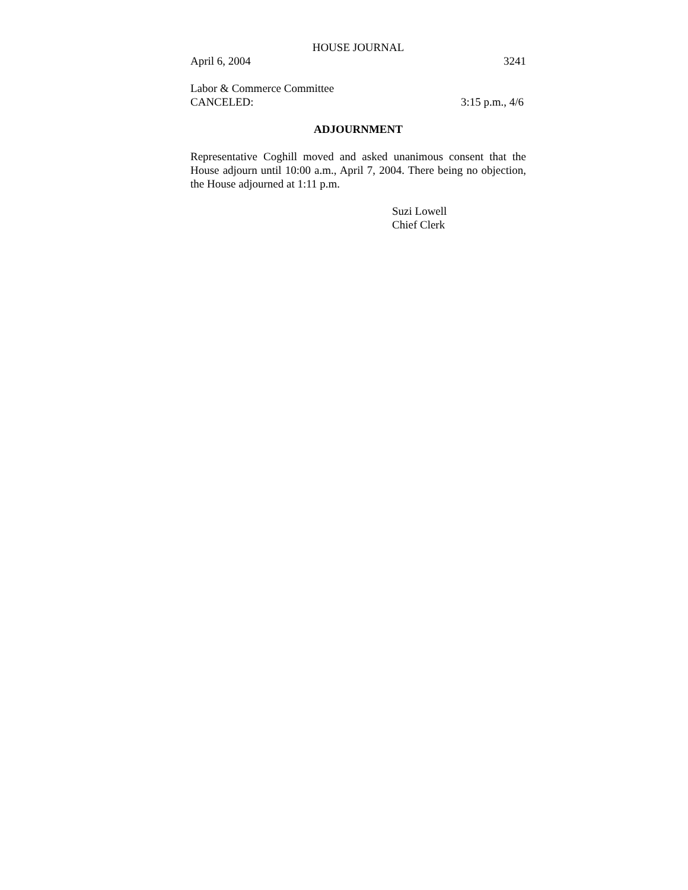HOUSE JOURNAL
April 6, 2004 3241
Labor & Commerce Committee
CANCELED: 3:15 p.m., 4/6
ADJOURNMENT
Representative Coghill moved and asked unanimous consent that the House adjourn until 10:00 a.m., April 7, 2004. There being no objection, the House adjourned at 1:11 p.m.
Suzi Lowell
Chief Clerk